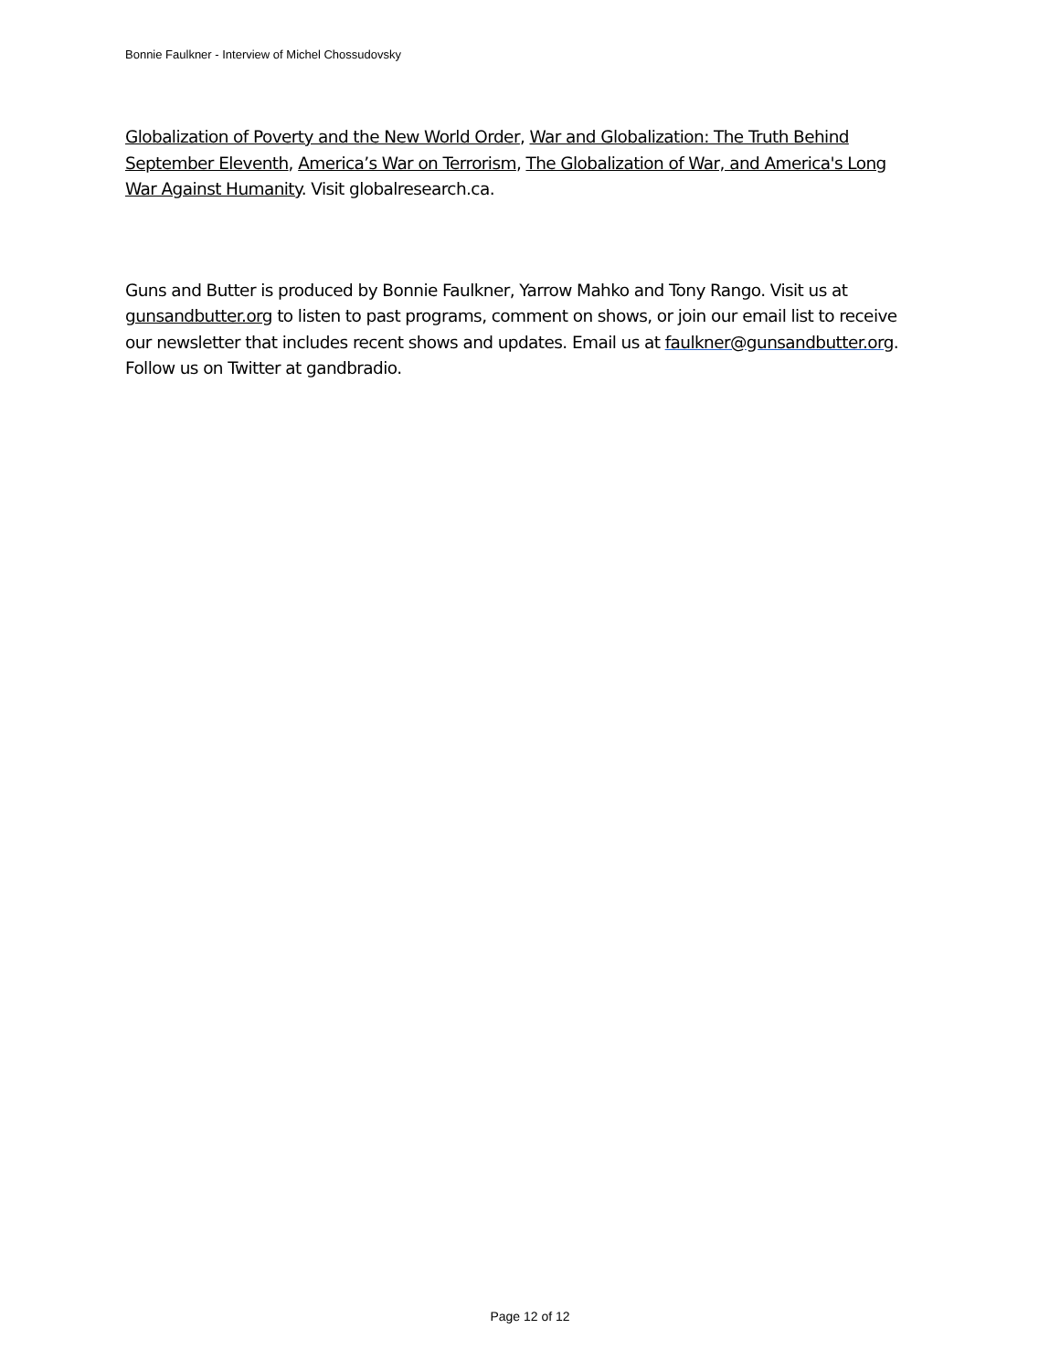Bonnie Faulkner - Interview of Michel Chossudovsky
Globalization of Poverty and the New World Order, War and Globalization: The Truth Behind September Eleventh, America’s War on Terrorism, The Globalization of War, and America's Long War Against Humanity. Visit globalresearch.ca.
Guns and Butter is produced by Bonnie Faulkner, Yarrow Mahko and Tony Rango. Visit us at gunsandbutter.org to listen to past programs, comment on shows, or join our email list to receive our newsletter that includes recent shows and updates. Email us at faulkner@gunsandbutter.org. Follow us on Twitter at gandbradio.
Page 12 of 12